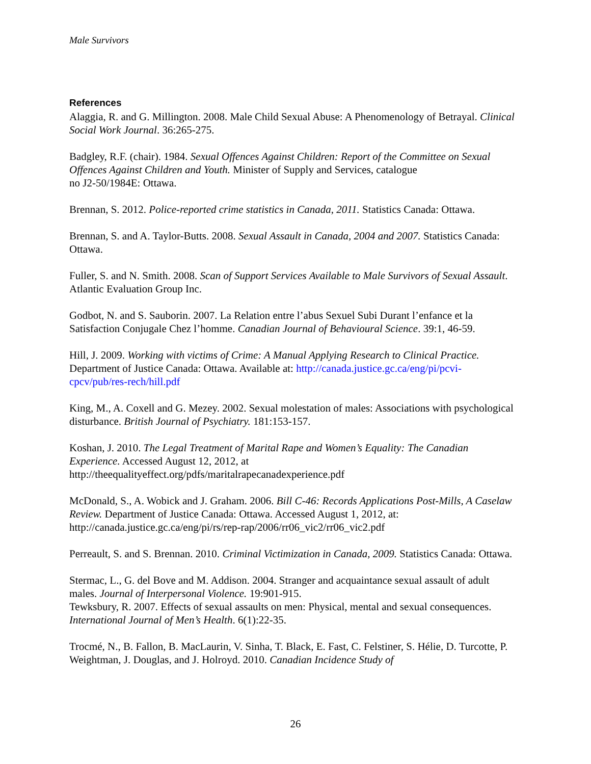Male Survivors
References
Alaggia, R. and G. Millington. 2008. Male Child Sexual Abuse: A Phenomenology of Betrayal. Clinical Social Work Journal. 36:265-275.
Badgley, R.F. (chair). 1984. Sexual Offences Against Children: Report of the Committee on Sexual Offences Against Children and Youth. Minister of Supply and Services, catalogue
no J2-50/1984E: Ottawa.
Brennan, S. 2012. Police-reported crime statistics in Canada, 2011. Statistics Canada: Ottawa.
Brennan, S. and A. Taylor-Butts. 2008. Sexual Assault in Canada, 2004 and 2007. Statistics Canada: Ottawa.
Fuller, S. and N. Smith. 2008. Scan of Support Services Available to Male Survivors of Sexual Assault. Atlantic Evaluation Group Inc.
Godbot, N. and S. Sauborin. 2007. La Relation entre l’abus Sexuel Subi Durant l’enfance et la Satisfaction Conjugale Chez l’homme. Canadian Journal of Behavioural Science. 39:1, 46-59.
Hill, J. 2009. Working with victims of Crime: A Manual Applying Research to Clinical Practice. Department of Justice Canada: Ottawa. Available at: http://canada.justice.gc.ca/eng/pi/pcvi-cpcv/pub/res-rech/hill.pdf
King, M., A. Coxell and G. Mezey. 2002. Sexual molestation of males: Associations with psychological disturbance. British Journal of Psychiatry. 181:153-157.
Koshan, J. 2010. The Legal Treatment of Marital Rape and Women’s Equality: The Canadian Experience. Accessed August 12, 2012, at
http://theequalityeffect.org/pdfs/maritalrapecanadexperience.pdf
McDonald, S., A. Wobick and J. Graham. 2006. Bill C-46: Records Applications Post-Mills, A Caselaw Review. Department of Justice Canada: Ottawa. Accessed August 1, 2012, at:
http://canada.justice.gc.ca/eng/pi/rs/rep-rap/2006/rr06_vic2/rr06_vic2.pdf
Perreault, S. and S. Brennan. 2010. Criminal Victimization in Canada, 2009. Statistics Canada: Ottawa.
Stermac, L., G. del Bove and M. Addison. 2004. Stranger and acquaintance sexual assault of adult males. Journal of Interpersonal Violence. 19:901-915.
Tewksbury, R. 2007. Effects of sexual assaults on men: Physical, mental and sexual consequences. International Journal of Men’s Health. 6(1):22-35.
Trocmé, N., B. Fallon, B. MacLaurin, V. Sinha, T. Black, E. Fast, C. Felstiner, S. Hélie, D. Turcotte, P. Weightman, J. Douglas, and J. Holroyd. 2010. Canadian Incidence Study of
26